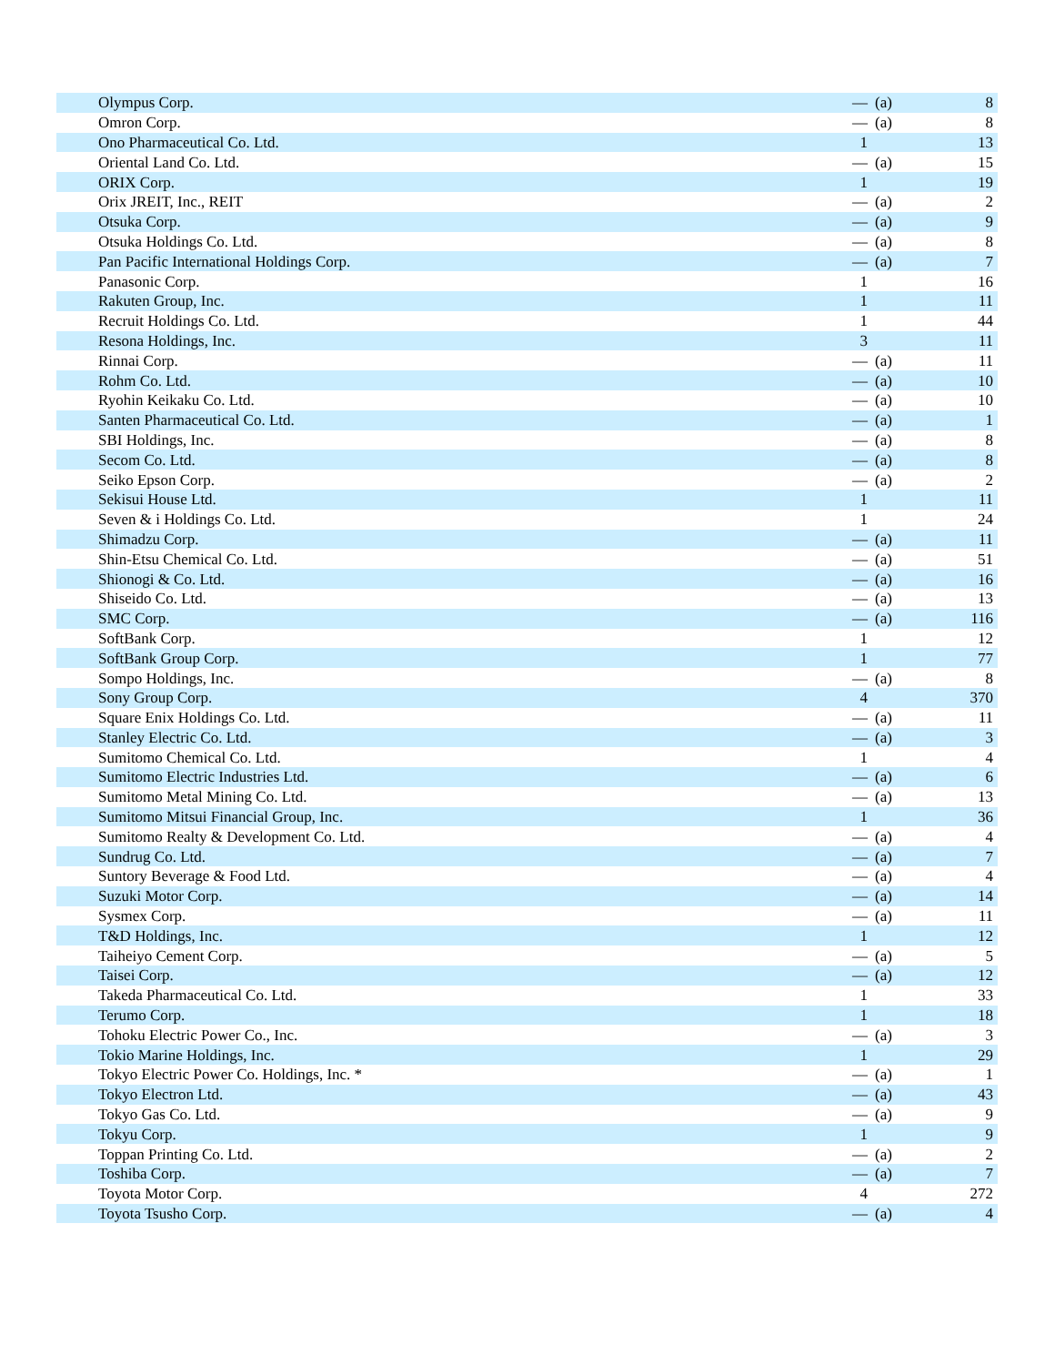| Olympus Corp. | — | (a) | 8 |
| Omron Corp. | — | (a) | 8 |
| Ono Pharmaceutical Co. Ltd. | 1 | | 13 |
| Oriental Land Co. Ltd. | — | (a) | 15 |
| ORIX Corp. | 1 | | 19 |
| Orix JREIT, Inc., REIT | — | (a) | 2 |
| Otsuka Corp. | — | (a) | 9 |
| Otsuka Holdings Co. Ltd. | — | (a) | 8 |
| Pan Pacific International Holdings Corp. | — | (a) | 7 |
| Panasonic Corp. | 1 | | 16 |
| Rakuten Group, Inc. | 1 | | 11 |
| Recruit Holdings Co. Ltd. | 1 | | 44 |
| Resona Holdings, Inc. | 3 | | 11 |
| Rinnai Corp. | — | (a) | 11 |
| Rohm Co. Ltd. | — | (a) | 10 |
| Ryohin Keikaku Co. Ltd. | — | (a) | 10 |
| Santen Pharmaceutical Co. Ltd. | — | (a) | 1 |
| SBI Holdings, Inc. | — | (a) | 8 |
| Secom Co. Ltd. | — | (a) | 8 |
| Seiko Epson Corp. | — | (a) | 2 |
| Sekisui House Ltd. | 1 | | 11 |
| Seven & i Holdings Co. Ltd. | 1 | | 24 |
| Shimadzu Corp. | — | (a) | 11 |
| Shin-Etsu Chemical Co. Ltd. | — | (a) | 51 |
| Shionogi & Co. Ltd. | — | (a) | 16 |
| Shiseido Co. Ltd. | — | (a) | 13 |
| SMC Corp. | — | (a) | 116 |
| SoftBank Corp. | 1 | | 12 |
| SoftBank Group Corp. | 1 | | 77 |
| Sompo Holdings, Inc. | — | (a) | 8 |
| Sony Group Corp. | 4 | | 370 |
| Square Enix Holdings Co. Ltd. | — | (a) | 11 |
| Stanley Electric Co. Ltd. | — | (a) | 3 |
| Sumitomo Chemical Co. Ltd. | 1 | | 4 |
| Sumitomo Electric Industries Ltd. | — | (a) | 6 |
| Sumitomo Metal Mining Co. Ltd. | — | (a) | 13 |
| Sumitomo Mitsui Financial Group, Inc. | 1 | | 36 |
| Sumitomo Realty & Development Co. Ltd. | — | (a) | 4 |
| Sundrug Co. Ltd. | — | (a) | 7 |
| Suntory Beverage & Food Ltd. | — | (a) | 4 |
| Suzuki Motor Corp. | — | (a) | 14 |
| Sysmex Corp. | — | (a) | 11 |
| T&D Holdings, Inc. | 1 | | 12 |
| Taiheiyo Cement Corp. | — | (a) | 5 |
| Taisei Corp. | — | (a) | 12 |
| Takeda Pharmaceutical Co. Ltd. | 1 | | 33 |
| Terumo Corp. | 1 | | 18 |
| Tohoku Electric Power Co., Inc. | — | (a) | 3 |
| Tokio Marine Holdings, Inc. | 1 | | 29 |
| Tokyo Electric Power Co. Holdings, Inc. * | — | (a) | 1 |
| Tokyo Electron Ltd. | — | (a) | 43 |
| Tokyo Gas Co. Ltd. | — | (a) | 9 |
| Tokyu Corp. | 1 | | 9 |
| Toppan Printing Co. Ltd. | — | (a) | 2 |
| Toshiba Corp. | — | (a) | 7 |
| Toyota Motor Corp. | 4 | | 272 |
| Toyota Tsusho Corp. | — | (a) | 4 |